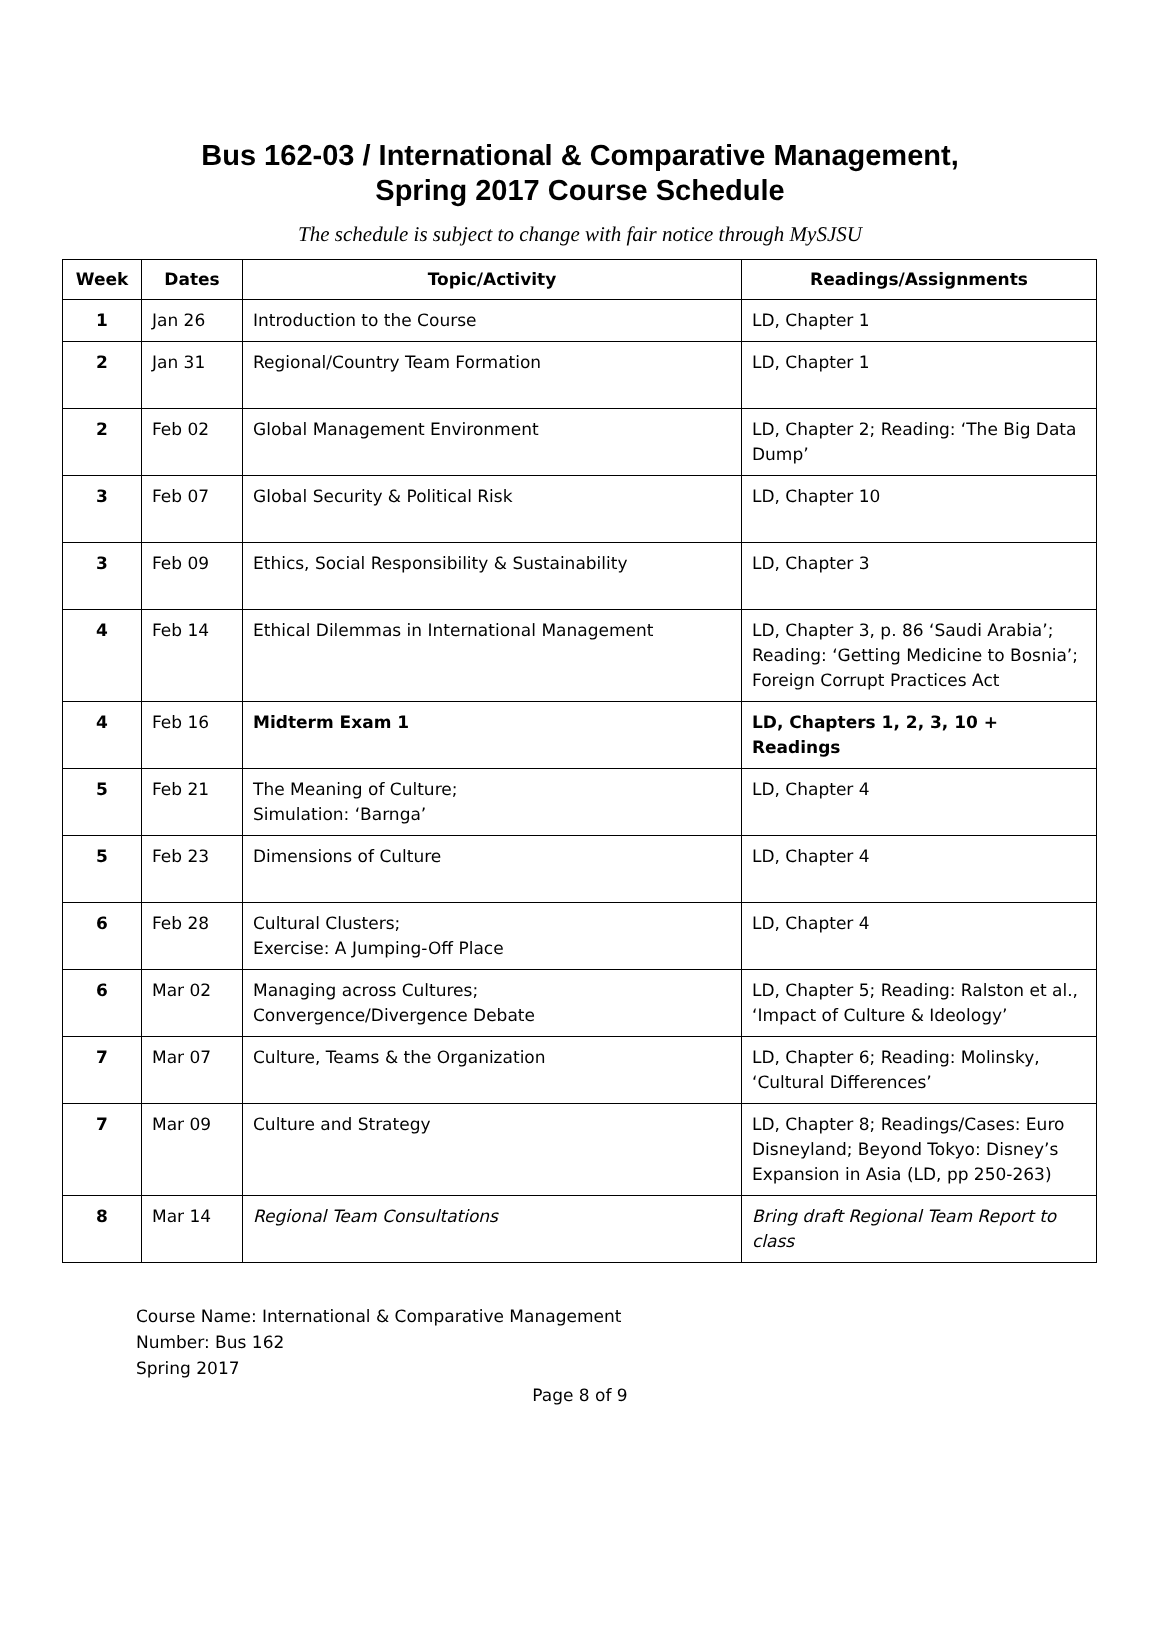Bus 162-03 / International & Comparative Management,
Spring 2017 Course Schedule
The schedule is subject to change with fair notice through MySJSU
| Week | Dates | Topic/Activity | Readings/Assignments |
| --- | --- | --- | --- |
| 1 | Jan 26 | Introduction to the Course | LD, Chapter 1 |
| 2 | Jan 31 | Regional/Country Team Formation | LD, Chapter 1 |
| 2 | Feb 02 | Global Management Environment | LD, Chapter 2; Reading: ‘The Big Data Dump’ |
| 3 | Feb 07 | Global Security & Political Risk | LD, Chapter 10 |
| 3 | Feb 09 | Ethics, Social Responsibility & Sustainability | LD, Chapter 3 |
| 4 | Feb 14 | Ethical Dilemmas in International Management | LD, Chapter 3, p. 86 ‘Saudi Arabia’; Reading: ‘Getting Medicine to Bosnia’; Foreign Corrupt Practices Act |
| 4 | Feb 16 | Midterm Exam 1 | LD, Chapters 1, 2, 3, 10 + Readings |
| 5 | Feb 21 | The Meaning of Culture; Simulation: ‘Barnga’ | LD, Chapter 4 |
| 5 | Feb 23 | Dimensions of Culture | LD, Chapter 4 |
| 6 | Feb 28 | Cultural Clusters; Exercise: A Jumping-Off Place | LD, Chapter 4 |
| 6 | Mar 02 | Managing across Cultures; Convergence/Divergence Debate | LD, Chapter 5; Reading: Ralston et al., ‘Impact of Culture & Ideology’ |
| 7 | Mar 07 | Culture, Teams & the Organization | LD, Chapter 6; Reading: Molinsky, ‘Cultural Differences’ |
| 7 | Mar 09 | Culture and Strategy | LD, Chapter 8; Readings/Cases: Euro Disneyland; Beyond Tokyo: Disney’s Expansion in Asia (LD, pp 250-263) |
| 8 | Mar 14 | Regional Team Consultations | Bring draft Regional Team Report to class |
Course Name: International & Comparative Management
Number: Bus 162
Spring 2017
Page 8 of 9